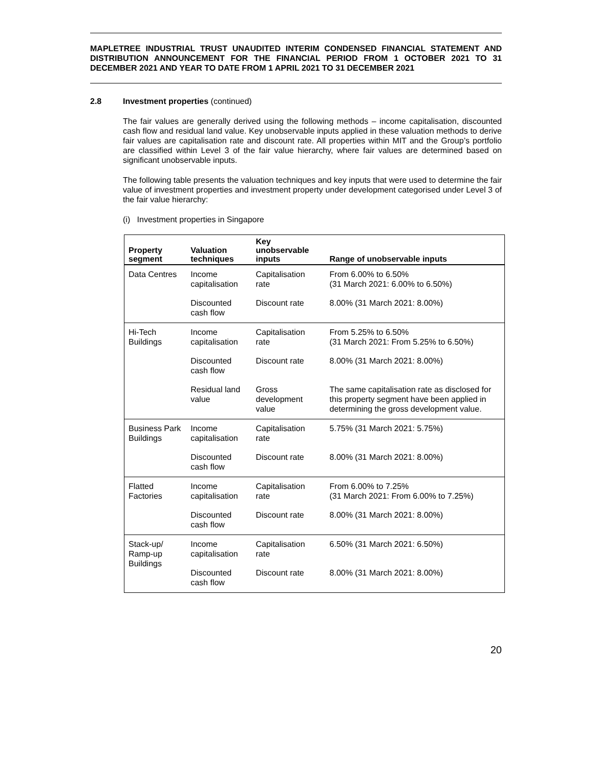MAPLETREE INDUSTRIAL TRUST UNAUDITED INTERIM CONDENSED FINANCIAL STATEMENT AND DISTRIBUTION ANNOUNCEMENT FOR THE FINANCIAL PERIOD FROM 1 OCTOBER 2021 TO 31 DECEMBER 2021 AND YEAR TO DATE FROM 1 APRIL 2021 TO 31 DECEMBER 2021
2.8 Investment properties (continued)
The fair values are generally derived using the following methods – income capitalisation, discounted cash flow and residual land value. Key unobservable inputs applied in these valuation methods to derive fair values are capitalisation rate and discount rate. All properties within MIT and the Group’s portfolio are classified within Level 3 of the fair value hierarchy, where fair values are determined based on significant unobservable inputs.
The following table presents the valuation techniques and key inputs that were used to determine the fair value of investment properties and investment property under development categorised under Level 3 of the fair value hierarchy:
(i) Investment properties in Singapore
| Property segment | Valuation techniques | Key unobservable inputs | Range of unobservable inputs |
| --- | --- | --- | --- |
| Data Centres | Income capitalisation | Capitalisation rate | From 6.00% to 6.50% (31 March 2021: 6.00% to 6.50%) |
| | Discounted cash flow | Discount rate | 8.00% (31 March 2021: 8.00%) |
| Hi-Tech Buildings | Income capitalisation | Capitalisation rate | From 5.25% to 6.50% (31 March 2021: From 5.25% to 6.50%) |
| | Discounted cash flow | Discount rate | 8.00% (31 March 2021: 8.00%) |
| | Residual land value | Gross development value | The same capitalisation rate as disclosed for this property segment have been applied in determining the gross development value. |
| Business Park Buildings | Income capitalisation | Capitalisation rate | 5.75% (31 March 2021: 5.75%) |
| | Discounted cash flow | Discount rate | 8.00% (31 March 2021: 8.00%) |
| Flatted Factories | Income capitalisation | Capitalisation rate | From 6.00% to 7.25% (31 March 2021: From 6.00% to 7.25%) |
| | Discounted cash flow | Discount rate | 8.00% (31 March 2021: 8.00%) |
| Stack-up/ Ramp-up Buildings | Income capitalisation | Capitalisation rate | 6.50% (31 March 2021: 6.50%) |
| | Discounted cash flow | Discount rate | 8.00% (31 March 2021: 8.00%) |
20